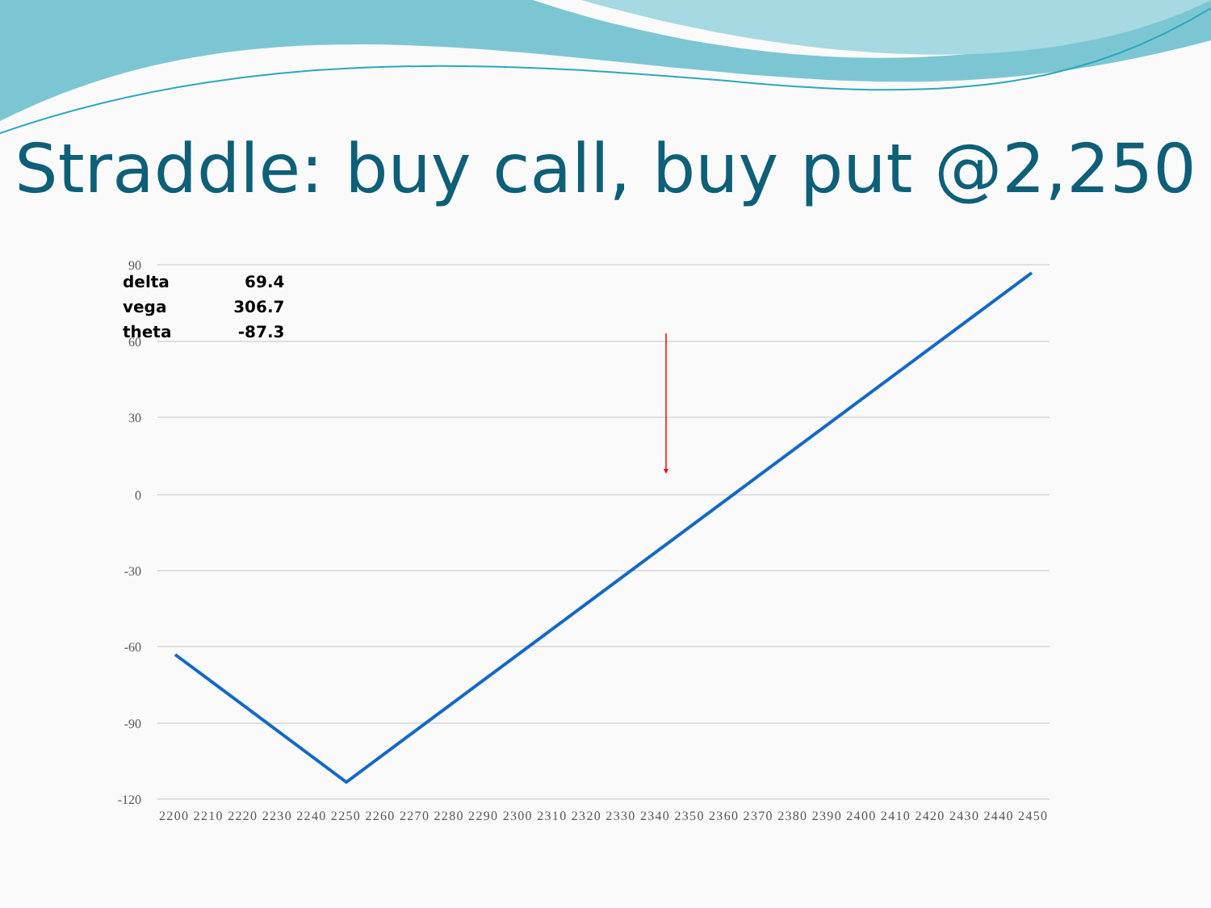Straddle: buy call, buy put @2,250
90
60
30
0
-30
-60
-90
-120
2200 2210 2220 2230 2240 2250 2260 2270 2280 2290 2300 2310 2320 2330 2340 2350 2360 2370 2380 2390 2400 2410 2420 2430 2440 2450
| delta | 69.4 |
| vega | 306.7 |
| theta | -87.3 |